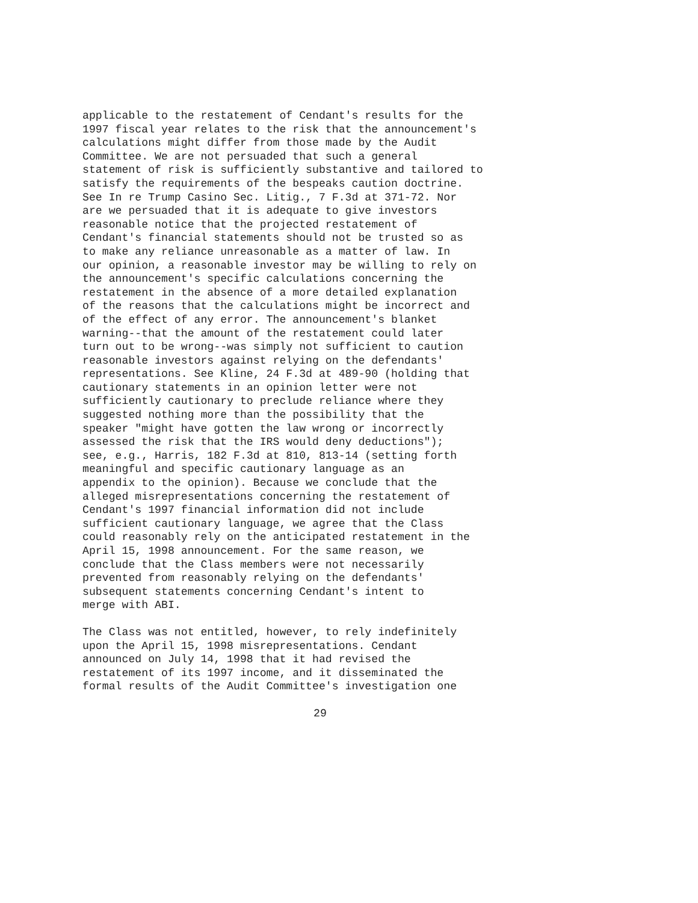applicable to the restatement of Cendant's results for the
1997 fiscal year relates to the risk that the announcement's
calculations might differ from those made by the Audit
Committee. We are not persuaded that such a general
statement of risk is sufficiently substantive and tailored to
satisfy the requirements of the bespeaks caution doctrine.
See In re Trump Casino Sec. Litig., 7 F.3d at 371-72. Nor
are we persuaded that it is adequate to give investors
reasonable notice that the projected restatement of
Cendant's financial statements should not be trusted so as
to make any reliance unreasonable as a matter of law. In
our opinion, a reasonable investor may be willing to rely on
the announcement's specific calculations concerning the
restatement in the absence of a more detailed explanation
of the reasons that the calculations might be incorrect and
of the effect of any error. The announcement's blanket
warning--that the amount of the restatement could later
turn out to be wrong--was simply not sufficient to caution
reasonable investors against relying on the defendants'
representations. See Kline, 24 F.3d at 489-90 (holding that
cautionary statements in an opinion letter were not
sufficiently cautionary to preclude reliance where they
suggested nothing more than the possibility that the
speaker "might have gotten the law wrong or incorrectly
assessed the risk that the IRS would deny deductions");
see, e.g., Harris, 182 F.3d at 810, 813-14 (setting forth
meaningful and specific cautionary language as an
appendix to the opinion). Because we conclude that the
alleged misrepresentations concerning the restatement of
Cendant's 1997 financial information did not include
sufficient cautionary language, we agree that the Class
could reasonably rely on the anticipated restatement in the
April 15, 1998 announcement. For the same reason, we
conclude that the Class members were not necessarily
prevented from reasonably relying on the defendants'
subsequent statements concerning Cendant's intent to
merge with ABI.
The Class was not entitled, however, to rely indefinitely
upon the April 15, 1998 misrepresentations. Cendant
announced on July 14, 1998 that it had revised the
restatement of its 1997 income, and it disseminated the
formal results of the Audit Committee's investigation one
29